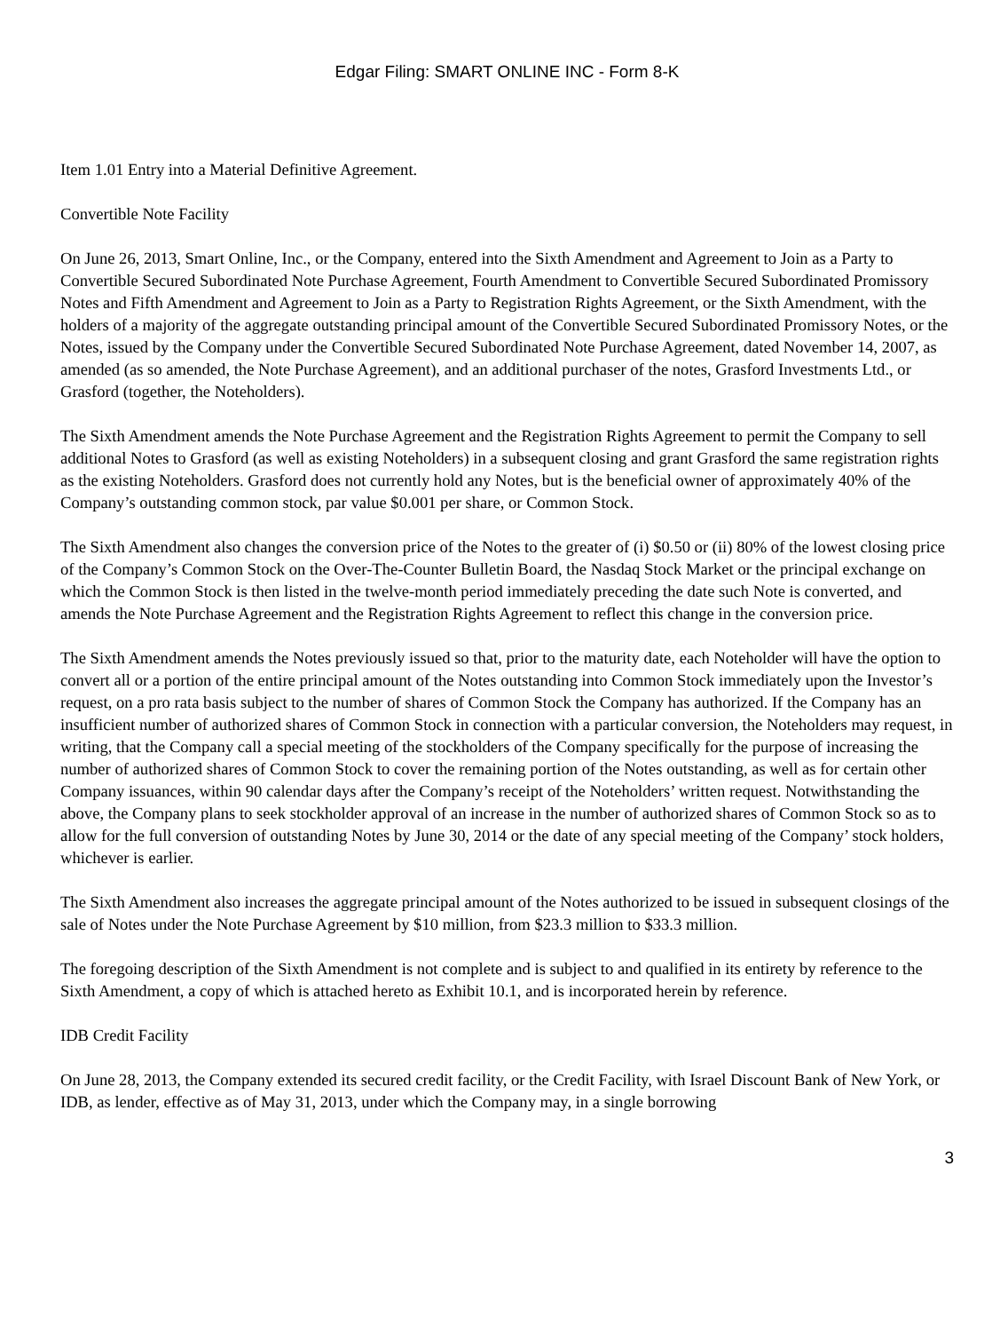Edgar Filing: SMART ONLINE INC - Form 8-K
Item 1.01 Entry into a Material Definitive Agreement.
Convertible Note Facility
On June 26, 2013, Smart Online, Inc., or the Company, entered into the Sixth Amendment and Agreement to Join as a Party to Convertible Secured Subordinated Note Purchase Agreement, Fourth Amendment to Convertible Secured Subordinated Promissory Notes and Fifth Amendment and Agreement to Join as a Party to Registration Rights Agreement, or the Sixth Amendment, with the holders of a majority of the aggregate outstanding principal amount of the Convertible Secured Subordinated Promissory Notes, or the Notes, issued by the Company under the Convertible Secured Subordinated Note Purchase Agreement, dated November 14, 2007, as amended (as so amended, the Note Purchase Agreement), and an additional purchaser of the notes, Grasford Investments Ltd., or Grasford (together, the Noteholders).
The Sixth Amendment amends the Note Purchase Agreement and the Registration Rights Agreement to permit the Company to sell additional Notes to Grasford (as well as existing Noteholders) in a subsequent closing and grant Grasford the same registration rights as the existing Noteholders. Grasford does not currently hold any Notes, but is the beneficial owner of approximately 40% of the Company’s outstanding common stock, par value $0.001 per share, or Common Stock.
The Sixth Amendment also changes the conversion price of the Notes to the greater of (i) $0.50 or (ii) 80% of the lowest closing price of the Company’s Common Stock on the Over-The-Counter Bulletin Board, the Nasdaq Stock Market or the principal exchange on which the Common Stock is then listed in the twelve-month period immediately preceding the date such Note is converted, and amends the Note Purchase Agreement and the Registration Rights Agreement to reflect this change in the conversion price.
The Sixth Amendment amends the Notes previously issued so that, prior to the maturity date, each Noteholder will have the option to convert all or a portion of the entire principal amount of the Notes outstanding into Common Stock immediately upon the Investor’s request, on a pro rata basis subject to the number of shares of Common Stock the Company has authorized. If the Company has an insufficient number of authorized shares of Common Stock in connection with a particular conversion, the Noteholders may request, in writing, that the Company call a special meeting of the stockholders of the Company specifically for the purpose of increasing the number of authorized shares of Common Stock to cover the remaining portion of the Notes outstanding, as well as for certain other Company issuances, within 90 calendar days after the Company’s receipt of the Noteholders’ written request. Notwithstanding the above, the Company plans to seek stockholder approval of an increase in the number of authorized shares of Common Stock so as to allow for the full conversion of outstanding Notes by June 30, 2014 or the date of any special meeting of the Company’ stock holders, whichever is earlier.
The Sixth Amendment also increases the aggregate principal amount of the Notes authorized to be issued in subsequent closings of the sale of Notes under the Note Purchase Agreement by $10 million, from $23.3 million to $33.3 million.
The foregoing description of the Sixth Amendment is not complete and is subject to and qualified in its entirety by reference to the Sixth Amendment, a copy of which is attached hereto as Exhibit 10.1, and is incorporated herein by reference.
IDB Credit Facility
On June 28, 2013, the Company extended its secured credit facility, or the Credit Facility, with Israel Discount Bank of New York, or IDB, as lender, effective as of May 31, 2013, under which the Company may, in a single borrowing
3